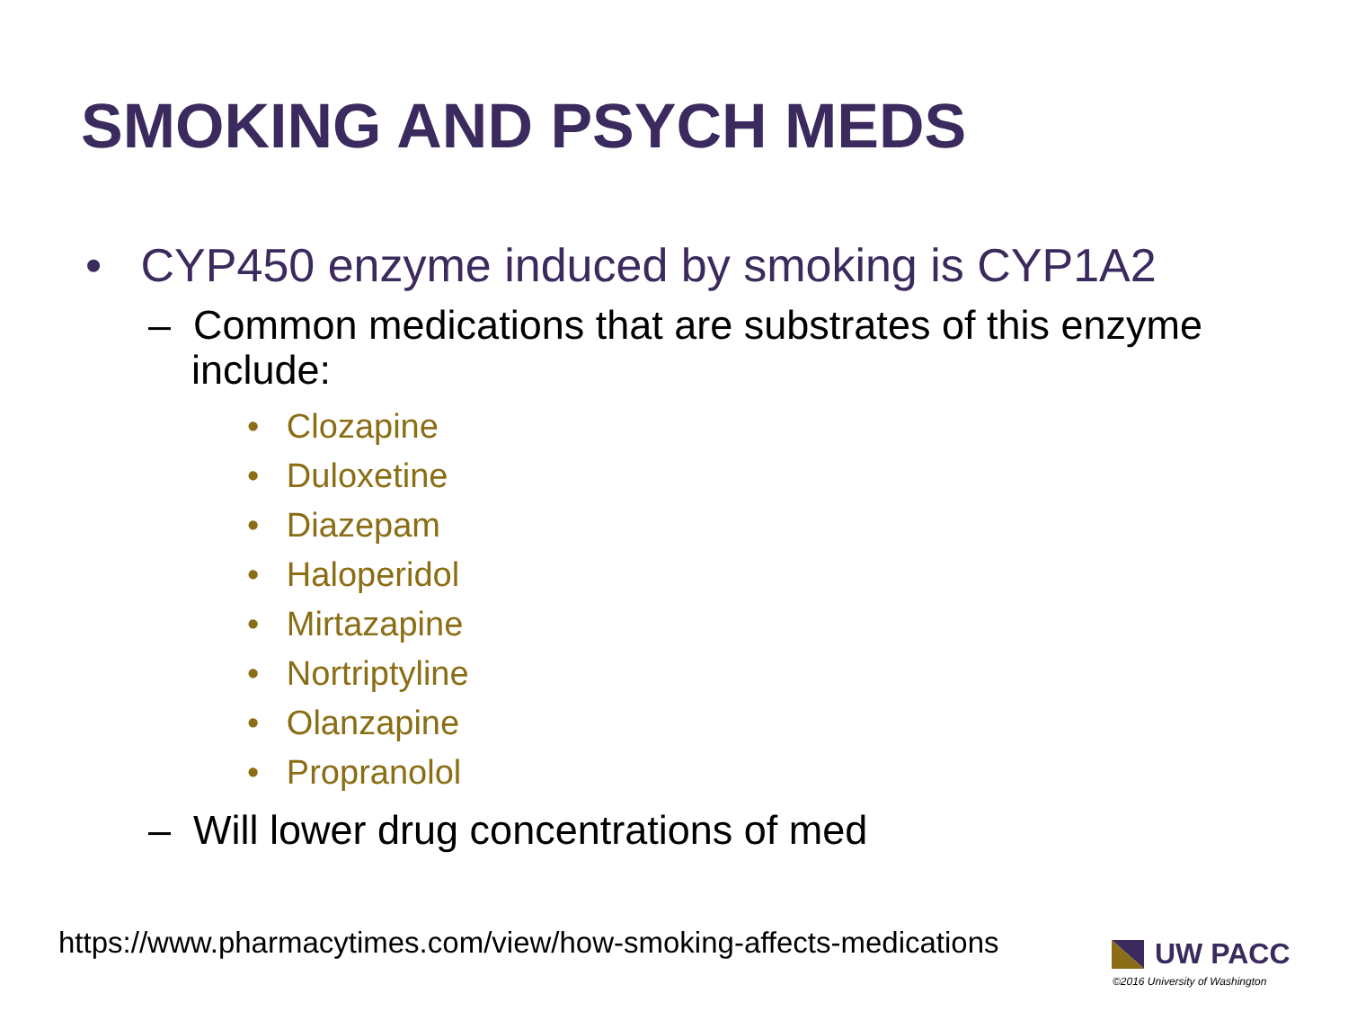SMOKING AND PSYCH MEDS
• CYP450 enzyme induced by smoking is CYP1A2
– Common medications that are substrates of this enzyme include:
• Clozapine
• Duloxetine
• Diazepam
• Haloperidol
• Mirtazapine
• Nortriptyline
• Olanzapine
• Propranolol
– Will lower drug concentrations of med
https://www.pharmacytimes.com/view/how-smoking-affects-medications
UW PACC
©2016 University of Washington